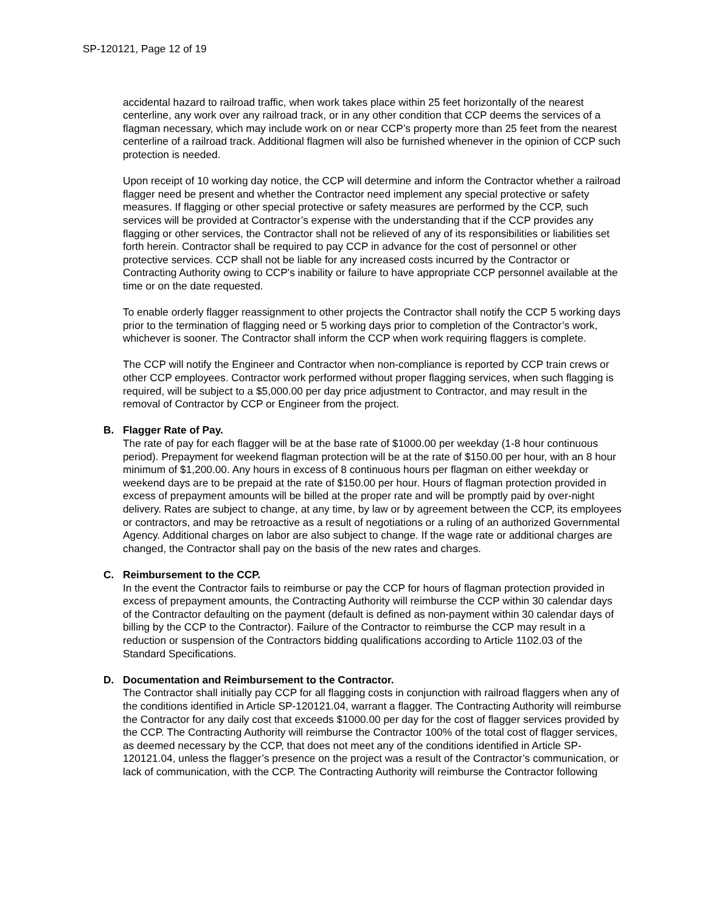SP-120121, Page 12 of 19
accidental hazard to railroad traffic, when work takes place within 25 feet horizontally of the nearest centerline, any work over any railroad track, or in any other condition that CCP deems the services of a flagman necessary, which may include work on or near CCP’s property more than 25 feet from the nearest centerline of a railroad track. Additional flagmen will also be furnished whenever in the opinion of CCP such protection is needed.
Upon receipt of 10 working day notice, the CCP will determine and inform the Contractor whether a railroad flagger need be present and whether the Contractor need implement any special protective or safety measures. If flagging or other special protective or safety measures are performed by the CCP, such services will be provided at Contractor’s expense with the understanding that if the CCP provides any flagging or other services, the Contractor shall not be relieved of any of its responsibilities or liabilities set forth herein. Contractor shall be required to pay CCP in advance for the cost of personnel or other protective services. CCP shall not be liable for any increased costs incurred by the Contractor or Contracting Authority owing to CCP's inability or failure to have appropriate CCP personnel available at the time or on the date requested.
To enable orderly flagger reassignment to other projects the Contractor shall notify the CCP 5 working days prior to the termination of flagging need or 5 working days prior to completion of the Contractor’s work, whichever is sooner. The Contractor shall inform the CCP when work requiring flaggers is complete.
The CCP will notify the Engineer and Contractor when non-compliance is reported by CCP train crews or other CCP employees. Contractor work performed without proper flagging services, when such flagging is required, will be subject to a $5,000.00 per day price adjustment to Contractor, and may result in the removal of Contractor by CCP or Engineer from the project.
B. Flagger Rate of Pay.
The rate of pay for each flagger will be at the base rate of $1000.00 per weekday (1-8 hour continuous period). Prepayment for weekend flagman protection will be at the rate of $150.00 per hour, with an 8 hour minimum of $1,200.00. Any hours in excess of 8 continuous hours per flagman on either weekday or weekend days are to be prepaid at the rate of $150.00 per hour. Hours of flagman protection provided in excess of prepayment amounts will be billed at the proper rate and will be promptly paid by over-night delivery. Rates are subject to change, at any time, by law or by agreement between the CCP, its employees or contractors, and may be retroactive as a result of negotiations or a ruling of an authorized Governmental Agency. Additional charges on labor are also subject to change. If the wage rate or additional charges are changed, the Contractor shall pay on the basis of the new rates and charges.
C. Reimbursement to the CCP.
In the event the Contractor fails to reimburse or pay the CCP for hours of flagman protection provided in excess of prepayment amounts, the Contracting Authority will reimburse the CCP within 30 calendar days of the Contractor defaulting on the payment (default is defined as non-payment within 30 calendar days of billing by the CCP to the Contractor). Failure of the Contractor to reimburse the CCP may result in a reduction or suspension of the Contractors bidding qualifications according to Article 1102.03 of the Standard Specifications.
D. Documentation and Reimbursement to the Contractor.
The Contractor shall initially pay CCP for all flagging costs in conjunction with railroad flaggers when any of the conditions identified in Article SP-120121.04, warrant a flagger. The Contracting Authority will reimburse the Contractor for any daily cost that exceeds $1000.00 per day for the cost of flagger services provided by the CCP. The Contracting Authority will reimburse the Contractor 100% of the total cost of flagger services, as deemed necessary by the CCP, that does not meet any of the conditions identified in Article SP-120121.04, unless the flagger’s presence on the project was a result of the Contractor’s communication, or lack of communication, with the CCP. The Contracting Authority will reimburse the Contractor following